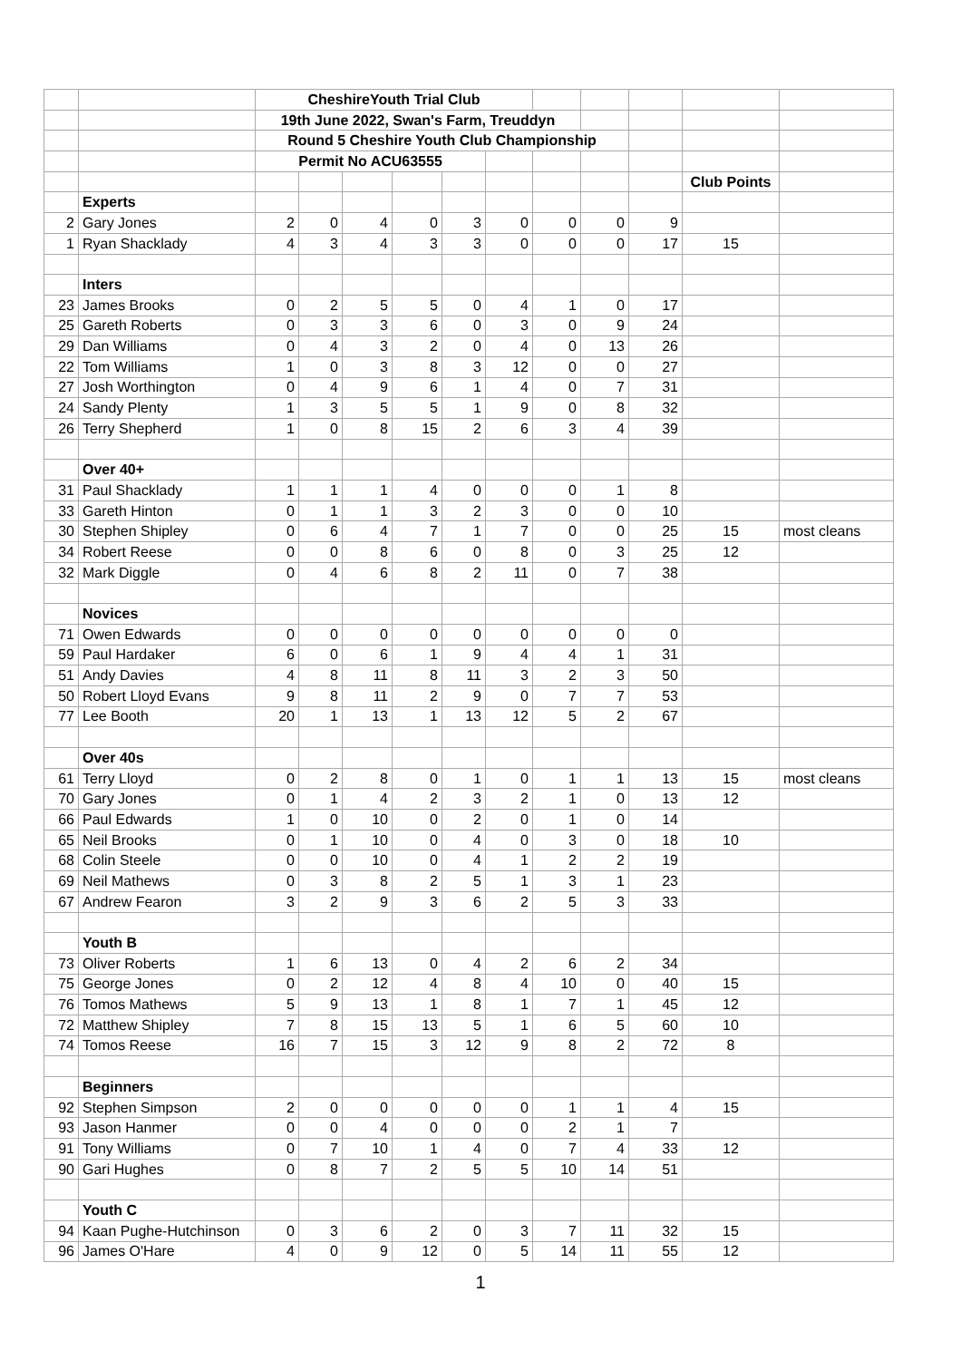| | | CheshireYouth Trial Club | | | | | | | | | | |
| | | 19th June 2022, Swan's Farm, Treuddyn | | | | | | | | | | |
| | | Round 5 Cheshire Youth Club Championship | | | | | | | | | | |
| | | Permit No ACU63555 | | | | | | | | | | |
| | | | | | | | | | | | Club Points | |
| | Experts | | | | | | | | | | | |
| 2 | Gary Jones | 2 | 0 | 4 | 0 | 3 | 0 | 0 | 0 | 9 | | |
| 1 | Ryan Shacklady | 4 | 3 | 4 | 3 | 3 | 0 | 0 | 0 | 17 | 15 | |
| | Inters | | | | | | | | | | | |
| 23 | James Brooks | 0 | 2 | 5 | 5 | 0 | 4 | 1 | 0 | 17 | | |
| 25 | Gareth Roberts | 0 | 3 | 3 | 6 | 0 | 3 | 0 | 9 | 24 | | |
| 29 | Dan Williams | 0 | 4 | 3 | 2 | 0 | 4 | 0 | 13 | 26 | | |
| 22 | Tom Williams | 1 | 0 | 3 | 8 | 3 | 12 | 0 | 0 | 27 | | |
| 27 | Josh Worthington | 0 | 4 | 9 | 6 | 1 | 4 | 0 | 7 | 31 | | |
| 24 | Sandy Plenty | 1 | 3 | 5 | 5 | 1 | 9 | 0 | 8 | 32 | | |
| 26 | Terry Shepherd | 1 | 0 | 8 | 15 | 2 | 6 | 3 | 4 | 39 | | |
| | Over 40+ | | | | | | | | | | | |
| 31 | Paul Shacklady | 1 | 1 | 1 | 4 | 0 | 0 | 0 | 1 | 8 | | |
| 33 | Gareth Hinton | 0 | 1 | 1 | 3 | 2 | 3 | 0 | 0 | 10 | | |
| 30 | Stephen Shipley | 0 | 6 | 4 | 7 | 1 | 7 | 0 | 0 | 25 | 15 | most cleans |
| 34 | Robert Reese | 0 | 0 | 8 | 6 | 0 | 8 | 0 | 3 | 25 | 12 | |
| 32 | Mark Diggle | 0 | 4 | 6 | 8 | 2 | 11 | 0 | 7 | 38 | | |
| | Novices | | | | | | | | | | | |
| 71 | Owen Edwards | 0 | 0 | 0 | 0 | 0 | 0 | 0 | 0 | 0 | | |
| 59 | Paul Hardaker | 6 | 0 | 6 | 1 | 9 | 4 | 4 | 1 | 31 | | |
| 51 | Andy Davies | 4 | 8 | 11 | 8 | 11 | 3 | 2 | 3 | 50 | | |
| 50 | Robert Lloyd Evans | 9 | 8 | 11 | 2 | 9 | 0 | 7 | 7 | 53 | | |
| 77 | Lee Booth | 20 | 1 | 13 | 1 | 13 | 12 | 5 | 2 | 67 | | |
| | Over 40s | | | | | | | | | | | |
| 61 | Terry Lloyd | 0 | 2 | 8 | 0 | 1 | 0 | 1 | 1 | 13 | 15 | most cleans |
| 70 | Gary Jones | 0 | 1 | 4 | 2 | 3 | 2 | 1 | 0 | 13 | 12 | |
| 66 | Paul Edwards | 1 | 0 | 10 | 0 | 2 | 0 | 1 | 0 | 14 | | |
| 65 | Neil Brooks | 0 | 1 | 10 | 0 | 4 | 0 | 3 | 0 | 18 | 10 | |
| 68 | Colin Steele | 0 | 0 | 10 | 0 | 4 | 1 | 2 | 2 | 19 | | |
| 69 | Neil Mathews | 0 | 3 | 8 | 2 | 5 | 1 | 3 | 1 | 23 | | |
| 67 | Andrew Fearon | 3 | 2 | 9 | 3 | 6 | 2 | 5 | 3 | 33 | | |
| | Youth B | | | | | | | | | | | |
| 73 | Oliver Roberts | 1 | 6 | 13 | 0 | 4 | 2 | 6 | 2 | 34 | | |
| 75 | George Jones | 0 | 2 | 12 | 4 | 8 | 4 | 10 | 0 | 40 | 15 | |
| 76 | Tomos Mathews | 5 | 9 | 13 | 1 | 8 | 1 | 7 | 1 | 45 | 12 | |
| 72 | Matthew Shipley | 7 | 8 | 15 | 13 | 5 | 1 | 6 | 5 | 60 | 10 | |
| 74 | Tomos Reese | 16 | 7 | 15 | 3 | 12 | 9 | 8 | 2 | 72 | 8 | |
| | Beginners | | | | | | | | | | | |
| 92 | Stephen Simpson | 2 | 0 | 0 | 0 | 0 | 0 | 1 | 1 | 4 | 15 | |
| 93 | Jason Hanmer | 0 | 0 | 4 | 0 | 0 | 0 | 2 | 1 | 7 | | |
| 91 | Tony Williams | 0 | 7 | 10 | 1 | 4 | 0 | 7 | 4 | 33 | 12 | |
| 90 | Gari Hughes | 0 | 8 | 7 | 2 | 5 | 5 | 10 | 14 | 51 | | |
| | Youth C | | | | | | | | | | | |
| 94 | Kaan Pughe-Hutchinson | 0 | 3 | 6 | 2 | 0 | 3 | 7 | 11 | 32 | 15 | |
| 96 | James O'Hare | 4 | 0 | 9 | 12 | 0 | 5 | 14 | 11 | 55 | 12 | |
1